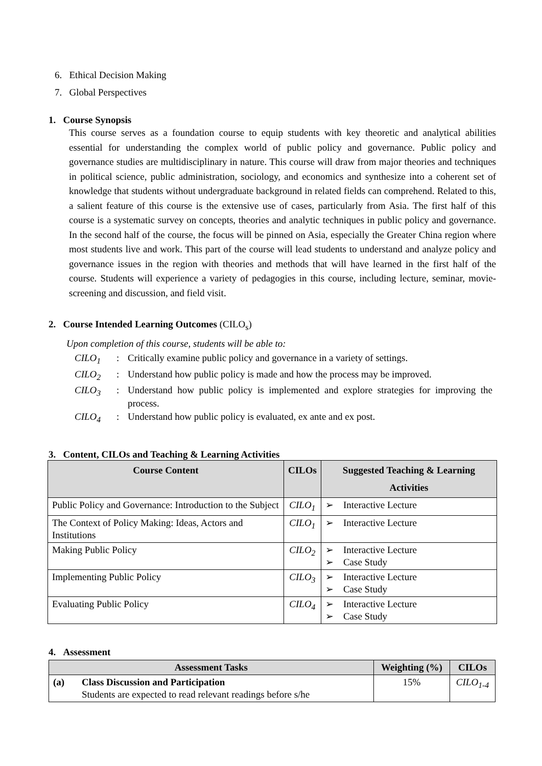6. Ethical Decision Making
7. Global Perspectives
1. Course Synopsis
This course serves as a foundation course to equip students with key theoretic and analytical abilities essential for understanding the complex world of public policy and governance. Public policy and governance studies are multidisciplinary in nature. This course will draw from major theories and techniques in political science, public administration, sociology, and economics and synthesize into a coherent set of knowledge that students without undergraduate background in related fields can comprehend. Related to this, a salient feature of this course is the extensive use of cases, particularly from Asia. The first half of this course is a systematic survey on concepts, theories and analytic techniques in public policy and governance. In the second half of the course, the focus will be pinned on Asia, especially the Greater China region where most students live and work. This part of the course will lead students to understand and analyze policy and governance issues in the region with theories and methods that will have learned in the first half of the course. Students will experience a variety of pedagogies in this course, including lecture, seminar, movie-screening and discussion, and field visit.
2. Course Intended Learning Outcomes (CILO<sub>s</sub>)
Upon completion of this course, students will be able to:
| CILO<sub>1</sub> | : | Critically examine public policy and governance in a variety of settings. |
| CILO<sub>2</sub> | : | Understand how public policy is made and how the process may be improved. |
| CILO<sub>3</sub> | : | Understand how public policy is implemented and explore strategies for improving the process. |
| CILO<sub>4</sub> | : | Understand how public policy is evaluated, ex ante and ex post. |
3. Content, CILOs and Teaching & Learning Activities
| Course Content | CILOs | Suggested Teaching & Learning Activities |
| --- | --- | --- |
| Public Policy and Governance: Introduction to the Subject | CILO<sub>1</sub> | ➢ Interactive Lecture |
| The Context of Policy Making: Ideas, Actors and Institutions | CILO<sub>1</sub> | ➢ Interactive Lecture |
| Making Public Policy | CILO<sub>2</sub> | ➢ Interactive Lecture ➢ Case Study |
| Implementing Public Policy | CILO<sub>3</sub> | ➢ Interactive Lecture ➢ Case Study |
| Evaluating Public Policy | CILO<sub>4</sub> | ➢ Interactive Lecture ➢ Case Study |
4. Assessment
| Assessment Tasks | | Weighting (%) | CILOs |
| --- | --- | --- | --- |
| (a) | Class Discussion and Participation Students are expected to read relevant readings before s/he | 15% | CILO<sub>1-4</sub> |